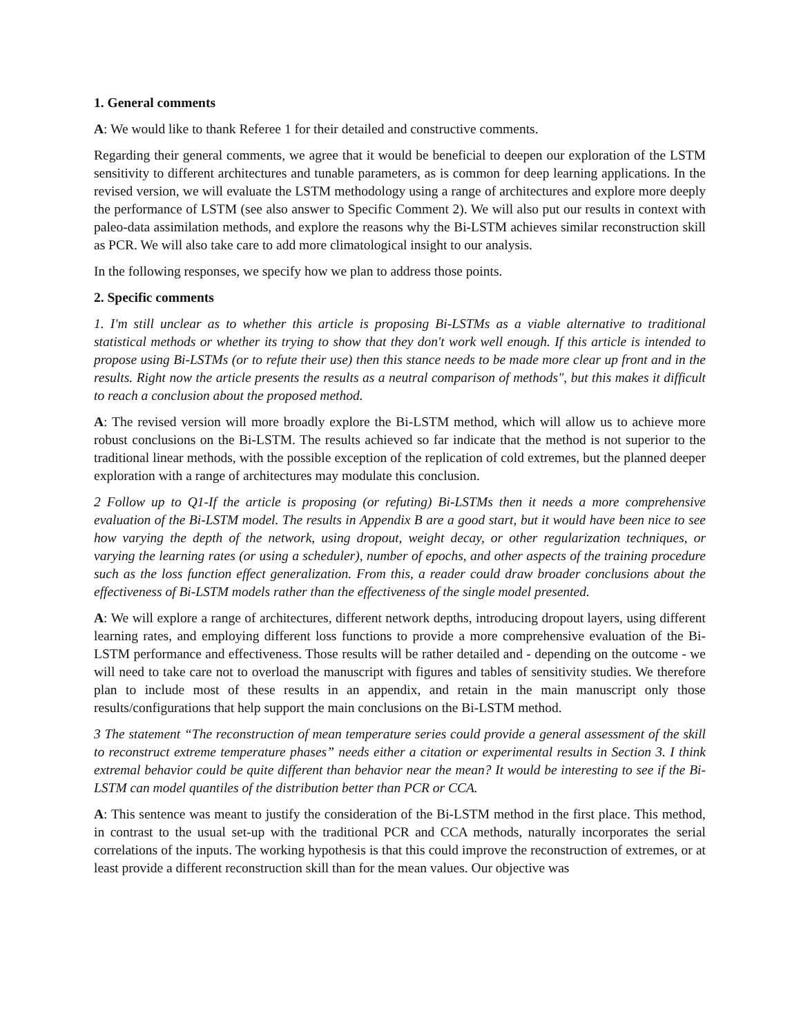1. General comments
A: We would like to thank Referee 1 for their detailed and constructive comments.
Regarding their general comments, we agree that it would be beneficial to deepen our exploration of the LSTM sensitivity to different architectures and tunable parameters, as is common for deep learning applications. In the revised version, we will evaluate the LSTM methodology using a range of architectures and explore more deeply the performance of LSTM (see also answer to Specific Comment 2). We will also put our results in context with paleo-data assimilation methods, and explore the reasons why the Bi-LSTM achieves similar reconstruction skill as PCR. We will also take care to add more climatological insight to our analysis.
In the following responses, we specify how we plan to address those points.
2. Specific comments
1. I'm still unclear as to whether this article is proposing Bi-LSTMs as a viable alternative to traditional statistical methods or whether its trying to show that they don't work well enough. If this article is intended to propose using Bi-LSTMs (or to refute their use) then this stance needs to be made more clear up front and in the results. Right now the article presents the results as a neutral comparison of methods", but this makes it difficult to reach a conclusion about the proposed method.
A: The revised version will more broadly explore the Bi-LSTM method, which will allow us to achieve more robust conclusions on the Bi-LSTM. The results achieved so far indicate that the method is not superior to the traditional linear methods, with the possible exception of the replication of cold extremes, but the planned deeper exploration with a range of architectures may modulate this conclusion.
2 Follow up to Q1-If the article is proposing (or refuting) Bi-LSTMs then it needs a more comprehensive evaluation of the Bi-LSTM model. The results in Appendix B are a good start, but it would have been nice to see how varying the depth of the network, using dropout, weight decay, or other regularization techniques, or varying the learning rates (or using a scheduler), number of epochs, and other aspects of the training procedure such as the loss function effect generalization. From this, a reader could draw broader conclusions about the effectiveness of Bi-LSTM models rather than the effectiveness of the single model presented.
A: We will explore a range of architectures, different network depths, introducing dropout layers, using different learning rates, and employing different loss functions to provide a more comprehensive evaluation of the Bi-LSTM performance and effectiveness. Those results will be rather detailed and - depending on the outcome - we will need to take care not to overload the manuscript with figures and tables of sensitivity studies. We therefore plan to include most of these results in an appendix, and retain in the main manuscript only those results/configurations that help support the main conclusions on the Bi-LSTM method.
3 The statement “The reconstruction of mean temperature series could provide a general assessment of the skill to reconstruct extreme temperature phases” needs either a citation or experimental results in Section 3. I think extremal behavior could be quite different than behavior near the mean? It would be interesting to see if the Bi-LSTM can model quantiles of the distribution better than PCR or CCA.
A: This sentence was meant to justify the consideration of the Bi-LSTM method in the first place. This method, in contrast to the usual set-up with the traditional PCR and CCA methods, naturally incorporates the serial correlations of the inputs. The working hypothesis is that this could improve the reconstruction of extremes, or at least provide a different reconstruction skill than for the mean values. Our objective was